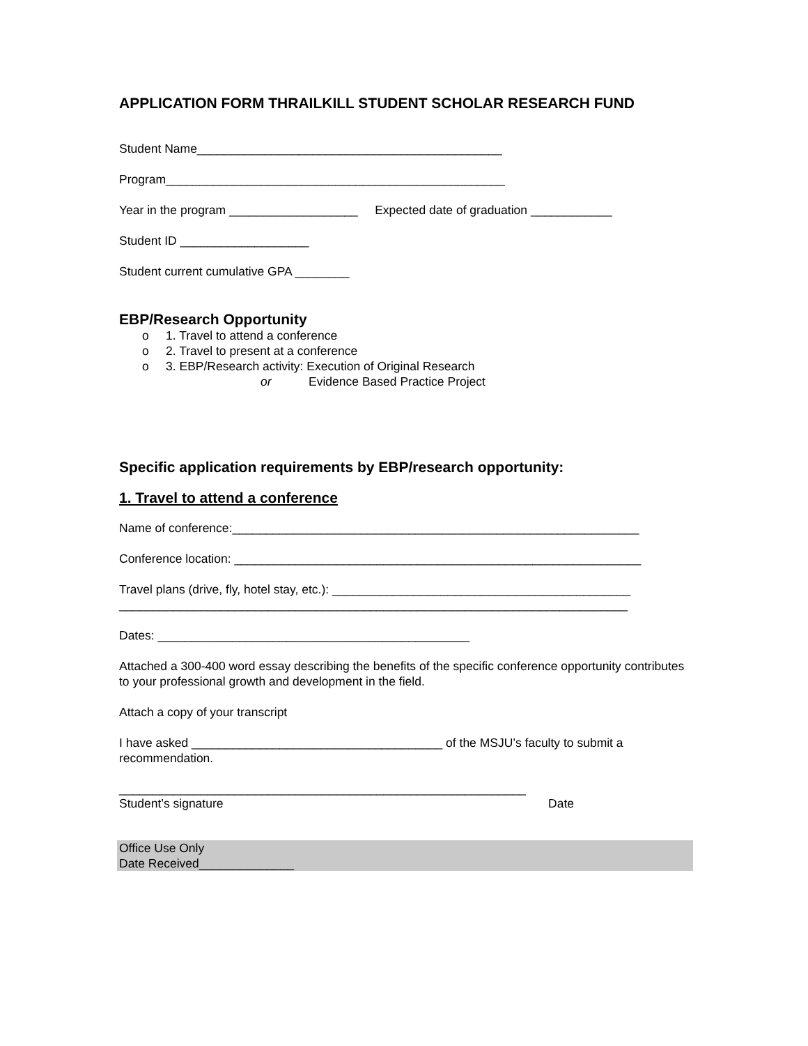APPLICATION FORM THRAILKILL STUDENT SCHOLAR RESEARCH FUND
Student Name_____________________________________________
Program__________________________________________________
Year in the program ___________________ Expected date of graduation ____________
Student ID ___________________
Student current cumulative GPA ________
EBP/Research Opportunity
o 1. Travel to attend a conference
o 2. Travel to present at a conference
o 3. EBP/Research activity: Execution of Original Research
or Evidence Based Practice Project
Specific application requirements by EBP/research opportunity:
1. Travel to attend a conference
Name of conference:____________________________________________________________
Conference location: ____________________________________________________________
Travel plans (drive, fly, hotel stay, etc.): ____________________________________________
___________________________________________________________________________
Dates: ______________________________________________
Attached a 300-400 word essay describing the benefits of the specific conference opportunity contributes to your professional growth and development in the field.
Attach a copy of your transcript
I have asked _____________________________________ of the MSJU’s faculty to submit a recommendation.
____________________________________________________________
Student’s signature Date
Office Use Only
Date Received______________